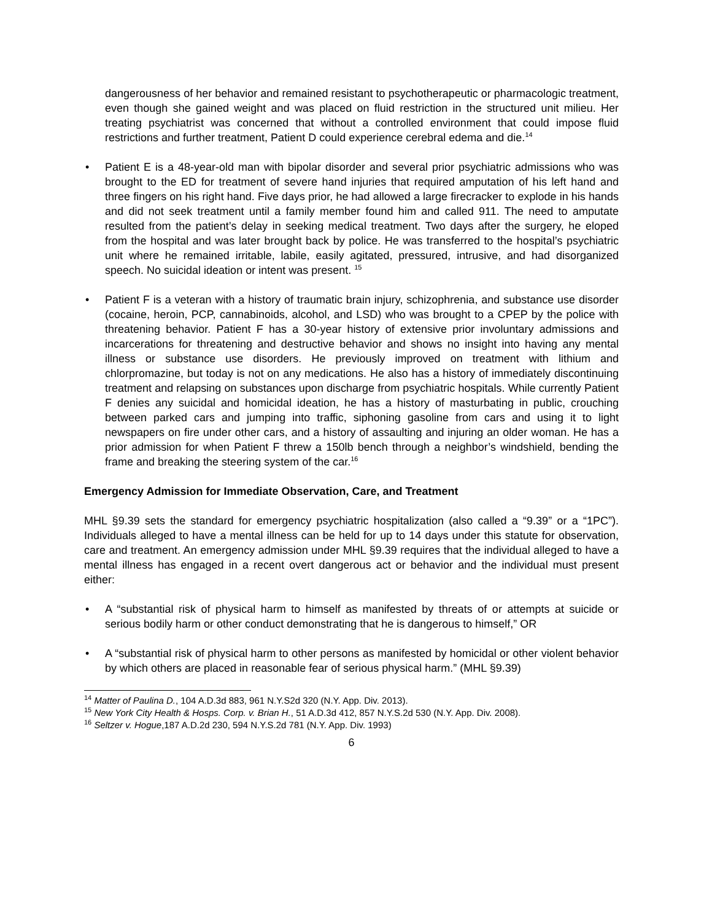dangerousness of her behavior and remained resistant to psychotherapeutic or pharmacologic treatment, even though she gained weight and was placed on fluid restriction in the structured unit milieu. Her treating psychiatrist was concerned that without a controlled environment that could impose fluid restrictions and further treatment, Patient D could experience cerebral edema and die.<sup>14</sup>
• Patient E is a 48-year-old man with bipolar disorder and several prior psychiatric admissions who was brought to the ED for treatment of severe hand injuries that required amputation of his left hand and three fingers on his right hand. Five days prior, he had allowed a large firecracker to explode in his hands and did not seek treatment until a family member found him and called 911. The need to amputate resulted from the patient’s delay in seeking medical treatment. Two days after the surgery, he eloped from the hospital and was later brought back by police. He was transferred to the hospital’s psychiatric unit where he remained irritable, labile, easily agitated, pressured, intrusive, and had disorganized speech. No suicidal ideation or intent was present. <sup>15</sup>
• Patient F is a veteran with a history of traumatic brain injury, schizophrenia, and substance use disorder (cocaine, heroin, PCP, cannabinoids, alcohol, and LSD) who was brought to a CPEP by the police with threatening behavior. Patient F has a 30-year history of extensive prior involuntary admissions and incarcerations for threatening and destructive behavior and shows no insight into having any mental illness or substance use disorders. He previously improved on treatment with lithium and chlorpromazine, but today is not on any medications. He also has a history of immediately discontinuing treatment and relapsing on substances upon discharge from psychiatric hospitals. While currently Patient F denies any suicidal and homicidal ideation, he has a history of masturbating in public, crouching between parked cars and jumping into traffic, siphoning gasoline from cars and using it to light newspapers on fire under other cars, and a history of assaulting and injuring an older woman. He has a prior admission for when Patient F threw a 150lb bench through a neighbor’s windshield, bending the frame and breaking the steering system of the car.<sup>16</sup>
Emergency Admission for Immediate Observation, Care, and Treatment
MHL §9.39 sets the standard for emergency psychiatric hospitalization (also called a “9.39” or a “1PC”). Individuals alleged to have a mental illness can be held for up to 14 days under this statute for observation, care and treatment. An emergency admission under MHL §9.39 requires that the individual alleged to have a mental illness has engaged in a recent overt dangerous act or behavior and the individual must present either:
• A “substantial risk of physical harm to himself as manifested by threats of or attempts at suicide or serious bodily harm or other conduct demonstrating that he is dangerous to himself,” OR
• A “substantial risk of physical harm to other persons as manifested by homicidal or other violent behavior by which others are placed in reasonable fear of serious physical harm.” (MHL §9.39)
<sup>14</sup> Matter of Paulina D., 104 A.D.3d 883, 961 N.Y.S2d 320 (N.Y. App. Div. 2013).
<sup>15</sup> New York City Health & Hosps. Corp. v. Brian H., 51 A.D.3d 412, 857 N.Y.S.2d 530 (N.Y. App. Div. 2008).
<sup>16</sup> Seltzer v. Hogue,187 A.D.2d 230, 594 N.Y.S.2d 781 (N.Y. App. Div. 1993)
6